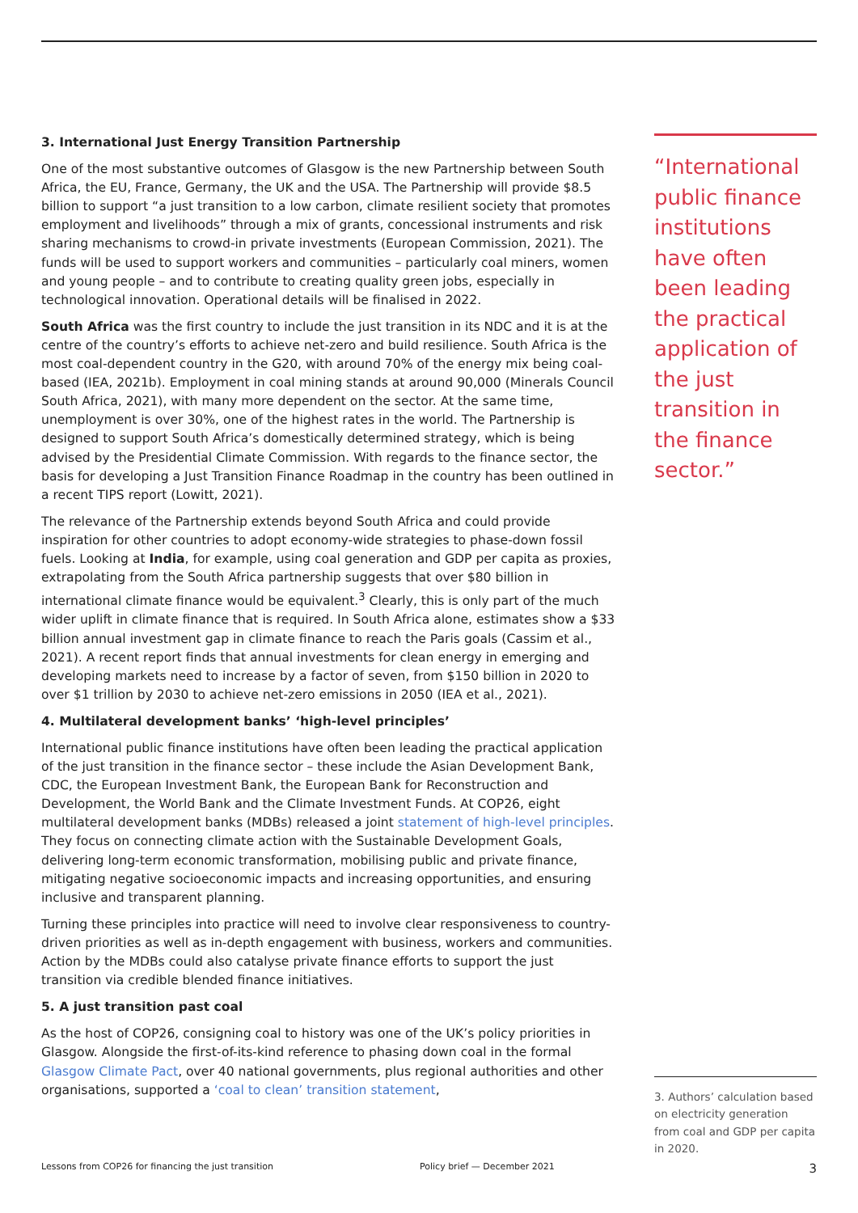3. International Just Energy Transition Partnership
One of the most substantive outcomes of Glasgow is the new Partnership between South Africa, the EU, France, Germany, the UK and the USA. The Partnership will provide $8.5 billion to support “a just transition to a low carbon, climate resilient society that promotes employment and livelihoods” through a mix of grants, concessional instruments and risk sharing mechanisms to crowd-in private investments (European Commission, 2021). The funds will be used to support workers and communities – particularly coal miners, women and young people – and to contribute to creating quality green jobs, especially in technological innovation. Operational details will be finalised in 2022.
South Africa was the first country to include the just transition in its NDC and it is at the centre of the country’s efforts to achieve net-zero and build resilience. South Africa is the most coal-dependent country in the G20, with around 70% of the energy mix being coal-based (IEA, 2021b). Employment in coal mining stands at around 90,000 (Minerals Council South Africa, 2021), with many more dependent on the sector. At the same time, unemployment is over 30%, one of the highest rates in the world. The Partnership is designed to support South Africa’s domestically determined strategy, which is being advised by the Presidential Climate Commission. With regards to the finance sector, the basis for developing a Just Transition Finance Roadmap in the country has been outlined in a recent TIPS report (Lowitt, 2021).
The relevance of the Partnership extends beyond South Africa and could provide inspiration for other countries to adopt economy-wide strategies to phase-down fossil fuels. Looking at India, for example, using coal generation and GDP per capita as proxies, extrapolating from the South Africa partnership suggests that over $80 billion in international climate finance would be equivalent.<sup>3</sup> Clearly, this is only part of the much wider uplift in climate finance that is required. In South Africa alone, estimates show a $33 billion annual investment gap in climate finance to reach the Paris goals (Cassim et al., 2021). A recent report finds that annual investments for clean energy in emerging and developing markets need to increase by a factor of seven, from $150 billion in 2020 to over $1 trillion by 2030 to achieve net-zero emissions in 2050 (IEA et al., 2021).
4. Multilateral development banks’ ‘high-level principles’
International public finance institutions have often been leading the practical application of the just transition in the finance sector – these include the Asian Development Bank, CDC, the European Investment Bank, the European Bank for Reconstruction and Development, the World Bank and the Climate Investment Funds. At COP26, eight multilateral development banks (MDBs) released a joint statement of high-level principles. They focus on connecting climate action with the Sustainable Development Goals, delivering long-term economic transformation, mobilising public and private finance, mitigating negative socioeconomic impacts and increasing opportunities, and ensuring inclusive and transparent planning.
Turning these principles into practice will need to involve clear responsiveness to country-driven priorities as well as in-depth engagement with business, workers and communities. Action by the MDBs could also catalyse private finance efforts to support the just transition via credible blended finance initiatives.
5. A just transition past coal
As the host of COP26, consigning coal to history was one of the UK’s policy priorities in Glasgow. Alongside the first-of-its-kind reference to phasing down coal in the formal Glasgow Climate Pact, over 40 national governments, plus regional authorities and other organisations, supported a ‘coal to clean’ transition statement,
“International public finance institutions have often been leading the practical application of the just transition in the finance sector.”
3. Authors’ calculation based on electricity generation from coal and GDP per capita in 2020.
Lessons from COP26 for financing the just transition Policy brief — December 2021 3